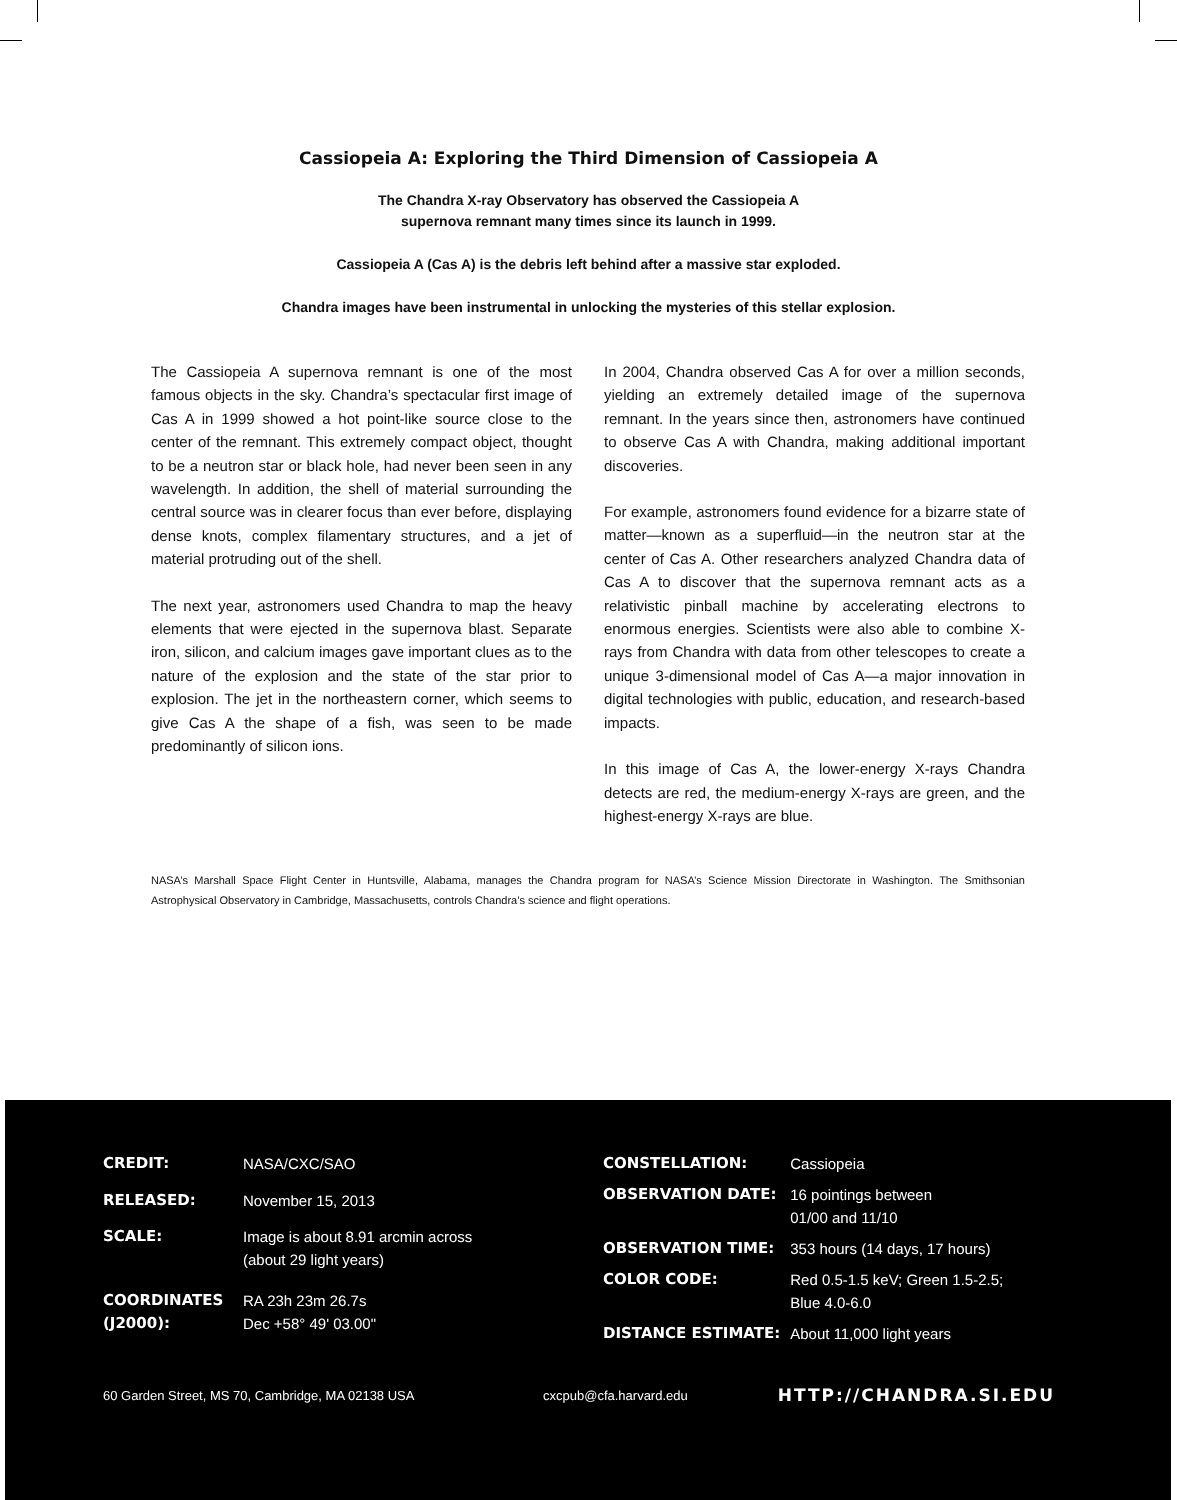Cassiopeia A: Exploring the Third Dimension of Cassiopeia A
The Chandra X-ray Observatory has observed the Cassiopeia A
supernova remnant many times since its launch in 1999.
Cassiopeia A (Cas A) is the debris left behind after a massive star exploded.
Chandra images have been instrumental in unlocking the mysteries of this stellar explosion.
The Cassiopeia A supernova remnant is one of the most famous objects in the sky. Chandra’s spectacular first image of Cas A in 1999 showed a hot point-like source close to the center of the remnant. This extremely compact object, thought to be a neutron star or black hole, had never been seen in any wavelength. In addition, the shell of material surrounding the central source was in clearer focus than ever before, displaying dense knots, complex filamentary structures, and a jet of material protruding out of the shell.
The next year, astronomers used Chandra to map the heavy elements that were ejected in the supernova blast. Separate iron, silicon, and calcium images gave important clues as to the nature of the explosion and the state of the star prior to explosion. The jet in the northeastern corner, which seems to give Cas A the shape of a fish, was seen to be made predominantly of silicon ions.
In 2004, Chandra observed Cas A for over a million seconds, yielding an extremely detailed image of the supernova remnant. In the years since then, astronomers have continued to observe Cas A with Chandra, making additional important discoveries.
For example, astronomers found evidence for a bizarre state of matter—known as a superfluid—in the neutron star at the center of Cas A. Other researchers analyzed Chandra data of Cas A to discover that the supernova remnant acts as a relativistic pinball machine by accelerating electrons to enormous energies. Scientists were also able to combine X-rays from Chandra with data from other telescopes to create a unique 3-dimensional model of Cas A—a major innovation in digital technologies with public, education, and research-based impacts.
In this image of Cas A, the lower-energy X-rays Chandra detects are red, the medium-energy X-rays are green, and the highest-energy X-rays are blue.
NASA’s Marshall Space Flight Center in Huntsville, Alabama, manages the Chandra program for NASA’s Science Mission Directorate in Washington. The Smithsonian Astrophysical Observatory in Cambridge, Massachusetts, controls Chandra’s science and flight operations.
| CREDIT: | NASA/CXC/SAO |
| RELEASED: | November 15, 2013 |
| SCALE: | Image is about 8.91 arcmin across (about 29 light years) |
| COORDINATES (J2000): | RA 23h 23m 26.7s Dec +58° 49' 03.00" |
| CONSTELLATION: | Cassiopeia |
| OBSERVATION DATE: | 16 pointings between 01/00 and 11/10 |
| OBSERVATION TIME: | 353 hours (14 days, 17 hours) |
| COLOR CODE: | Red 0.5-1.5 keV; Green 1.5-2.5; Blue 4.0-6.0 |
| DISTANCE ESTIMATE: | About 11,000 light years |
60 Garden Street, MS 70, Cambridge, MA 02138 USA cxcpub@cfa.harvard.edu HTTP://CHANDRA.SI.EDU